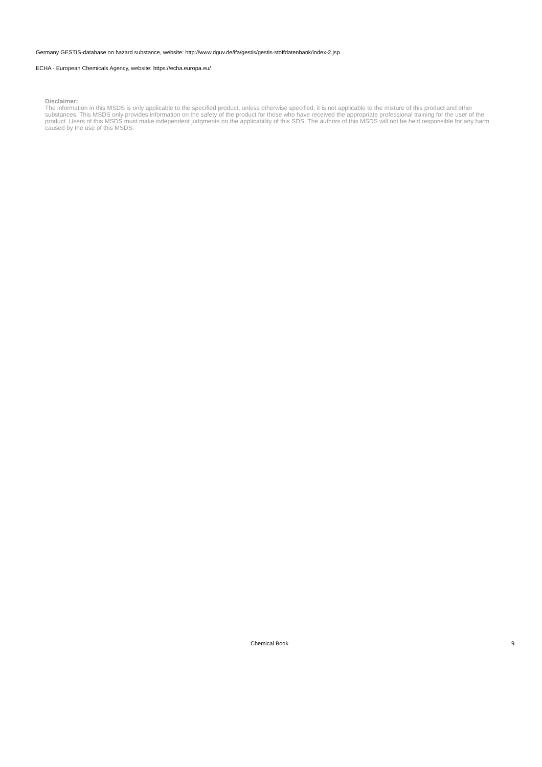Germany GESTIS-database on hazard substance, website: http://www.dguv.de/ifa/gestis/gestis-stoffdatenbank/index-2.jsp
ECHA - European Chemicals Agency, website: https://echa.europa.eu/
Disclaimer:
The information in this MSDS is only applicable to the specified product, unless otherwise specified, it is not applicable to the mixture of this product and other substances. This MSDS only provides information on the safety of the product for those who have received the appropriate professional training for the user of the product. Users of this MSDS must make independent judgments on the applicability of this SDS. The authors of this MSDS will not be held responsible for any harm caused by the use of this MSDS.
Chemical Book 9